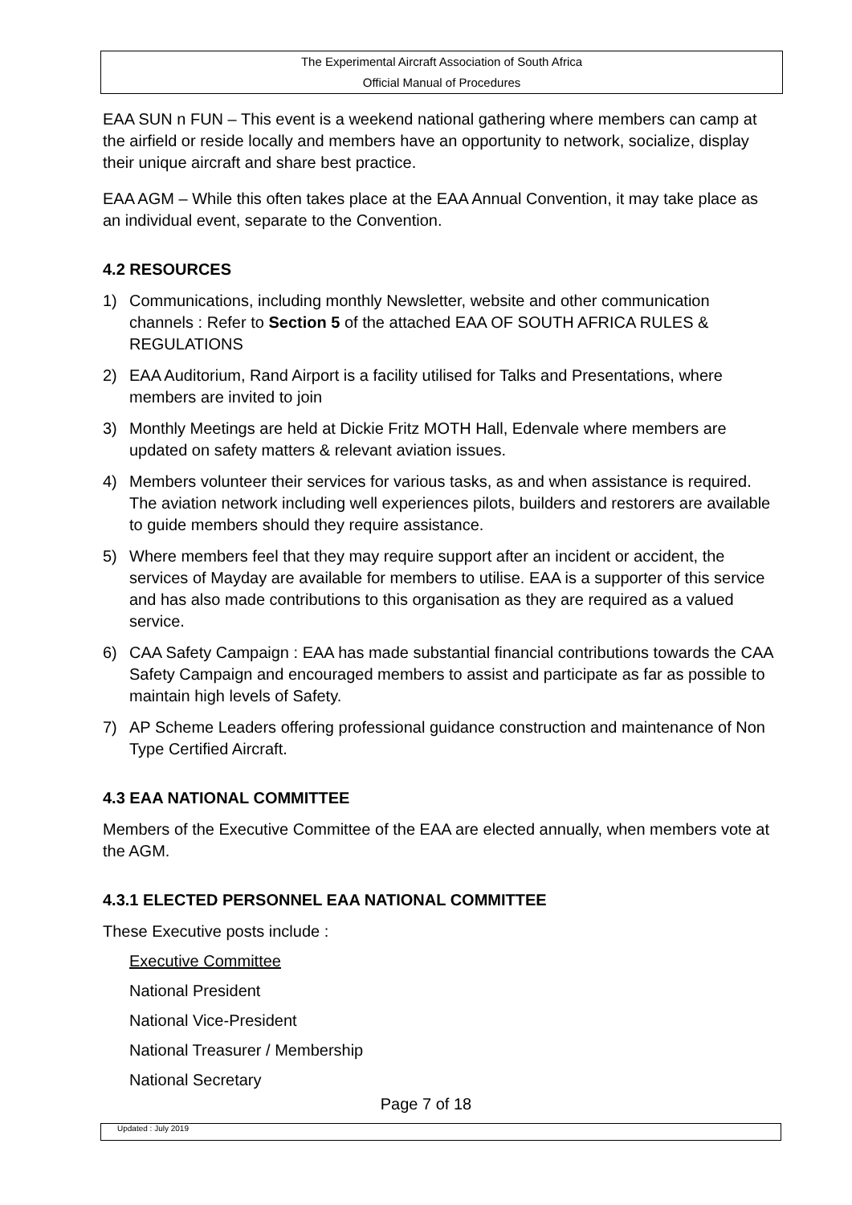The Experimental Aircraft Association of South Africa
Official Manual of Procedures
EAA SUN n FUN – This event is a weekend national gathering where members can camp at the airfield or reside locally and members have an opportunity to network, socialize, display their unique aircraft and share best practice.
EAA AGM – While this often takes place at the EAA Annual Convention, it may take place as an individual event, separate to the Convention.
4.2 RESOURCES
1) Communications, including monthly Newsletter, website and other communication channels : Refer to Section 5 of the attached EAA OF SOUTH AFRICA RULES & REGULATIONS
2) EAA Auditorium, Rand Airport is a facility utilised for Talks and Presentations, where members are invited to join
3) Monthly Meetings are held at Dickie Fritz MOTH Hall, Edenvale where members are updated on safety matters & relevant aviation issues.
4) Members volunteer their services for various tasks, as and when assistance is required. The aviation network including well experiences pilots, builders and restorers are available to guide members should they require assistance.
5) Where members feel that they may require support after an incident or accident, the services of Mayday are available for members to utilise. EAA is a supporter of this service and has also made contributions to this organisation as they are required as a valued service.
6) CAA Safety Campaign : EAA has made substantial financial contributions towards the CAA Safety Campaign and encouraged members to assist and participate as far as possible to maintain high levels of Safety.
7) AP Scheme Leaders offering professional guidance construction and maintenance of Non Type Certified Aircraft.
4.3 EAA NATIONAL COMMITTEE
Members of the Executive Committee of the EAA are elected annually, when members vote at the AGM.
4.3.1 ELECTED PERSONNEL EAA NATIONAL COMMITTEE
These Executive posts include :
Executive Committee
National President
National Vice-President
National Treasurer / Membership
National Secretary
Page 7 of 18
Updated : July 2019